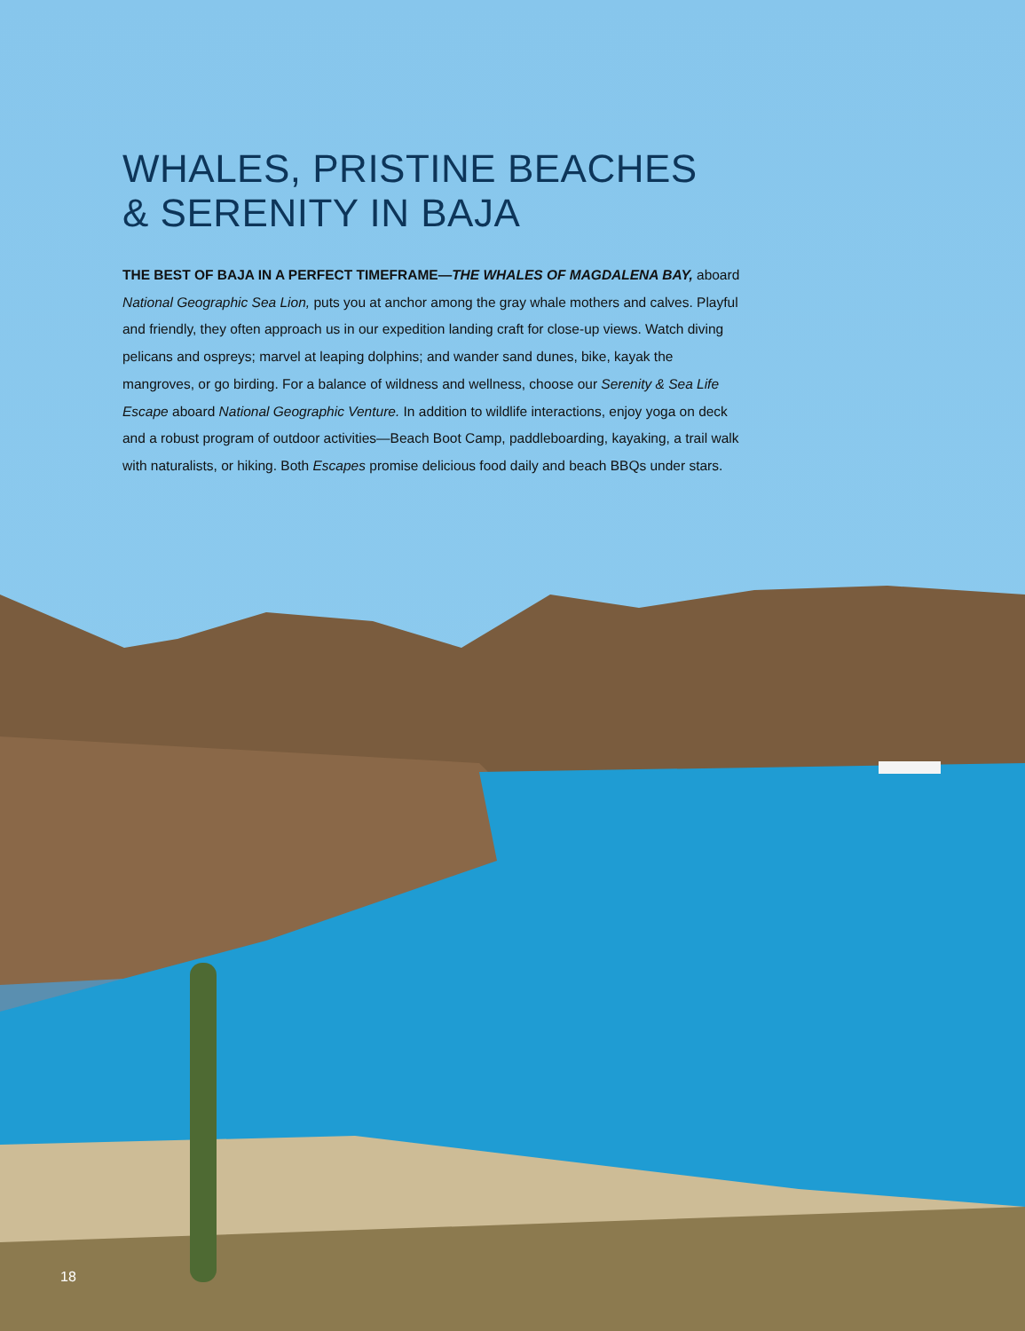WHALES, PRISTINE BEACHES
& SERENITY IN BAJA
THE BEST OF BAJA IN A PERFECT TIMEFRAME—THE WHALES OF MAGDALENA BAY, aboard National Geographic Sea Lion, puts you at anchor among the gray whale mothers and calves. Playful and friendly, they often approach us in our expedition landing craft for close-up views. Watch diving pelicans and ospreys; marvel at leaping dolphins; and wander sand dunes, bike, kayak the mangroves, or go birding. For a balance of wildness and wellness, choose our Serenity & Sea Life Escape aboard National Geographic Venture. In addition to wildlife interactions, enjoy yoga on deck and a robust program of outdoor activities—Beach Boot Camp, paddleboarding, kayaking, a trail walk with naturalists, or hiking. Both Escapes promise delicious food daily and beach BBQs under stars.
18